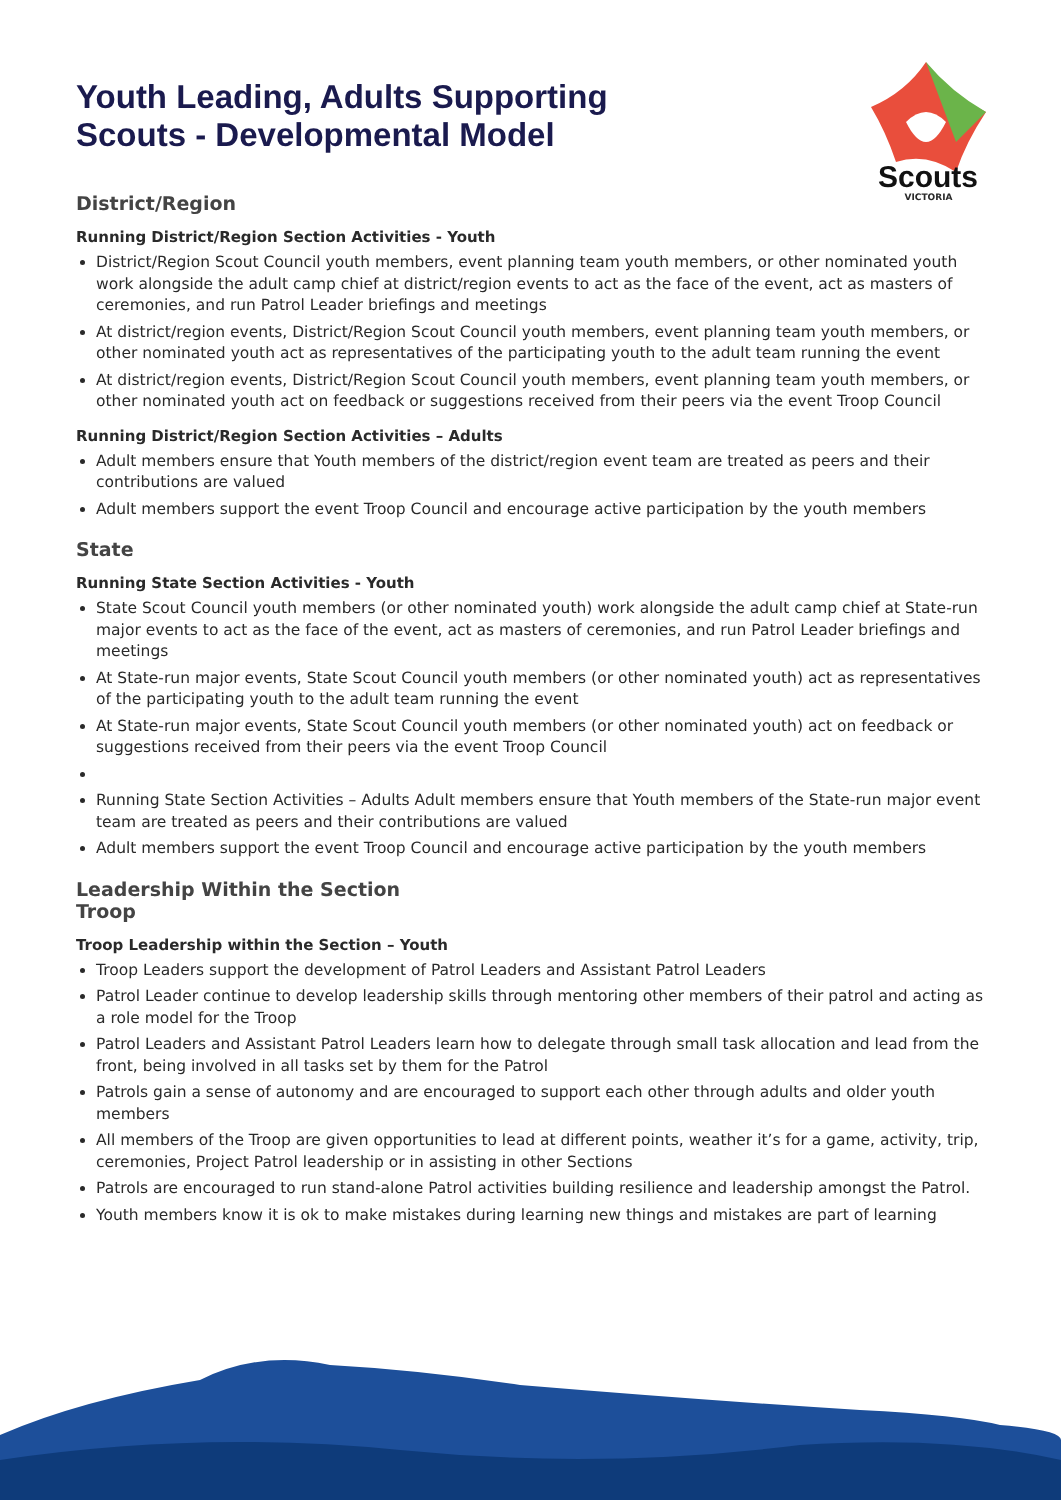Scouts
VICTORIA
Youth Leading, Adults Supporting
Scouts - Developmental Model
District/Region
Running District/Region Section Activities - Youth
District/Region Scout Council youth members, event planning team youth members, or other nominated youth work alongside the adult camp chief at district/region events to act as the face of the event, act as masters of ceremonies, and run Patrol Leader briefings and meetings
At district/region events, District/Region Scout Council youth members, event planning team youth members, or other nominated youth act as representatives of the participating youth to the adult team running the event
At district/region events, District/Region Scout Council youth members, event planning team youth members, or other nominated youth act on feedback or suggestions received from their peers via the event Troop Council
Running District/Region Section Activities – Adults
Adult members ensure that Youth members of the district/region event team are treated as peers and their contributions are valued
Adult members support the event Troop Council and encourage active participation by the youth members
State
Running State Section Activities - Youth
State Scout Council youth members (or other nominated youth) work alongside the adult camp chief at State-run major events to act as the face of the event, act as masters of ceremonies, and run Patrol Leader briefings and meetings
At State-run major events, State Scout Council youth members (or other nominated youth) act as representatives of the participating youth to the adult team running the event
At State-run major events, State Scout Council youth members (or other nominated youth) act on feedback or suggestions received from their peers via the event Troop Council
Running State Section Activities – Adults Adult members ensure that Youth members of the State-run major event team are treated as peers and their contributions are valued
Adult members support the event Troop Council and encourage active participation by the youth members
Leadership Within the Section
Troop
Troop Leadership within the Section – Youth
Troop Leaders support the development of Patrol Leaders and Assistant Patrol Leaders
Patrol Leader continue to develop leadership skills through mentoring other members of their patrol and acting as a role model for the Troop
Patrol Leaders and Assistant Patrol Leaders learn how to delegate through small task allocation and lead from the front, being involved in all tasks set by them for the Patrol
Patrols gain a sense of autonomy and are encouraged to support each other through adults and older youth members
All members of the Troop are given opportunities to lead at different points, weather it’s for a game, activity, trip, ceremonies, Project Patrol leadership or in assisting in other Sections
Patrols are encouraged to run stand-alone Patrol activities building resilience and leadership amongst the Patrol.
Youth members know it is ok to make mistakes during learning new things and mistakes are part of learning